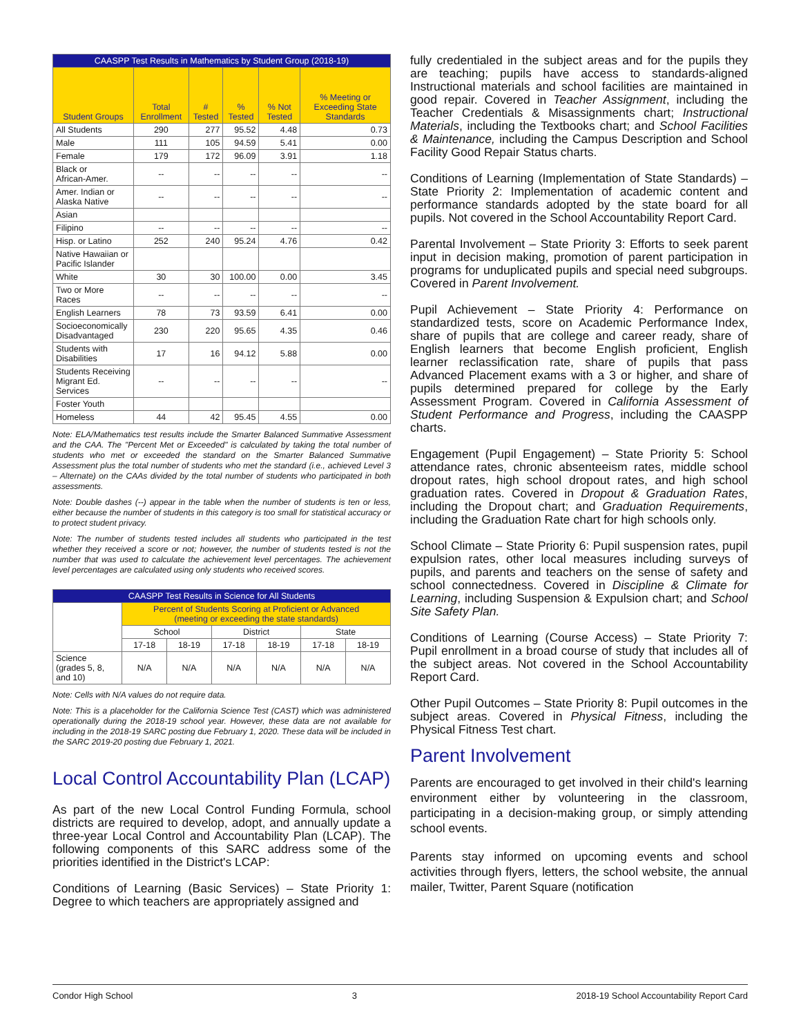| CAASPP Test Results in Mathematics by Student Group (2018-19) | | | | | |
| --- | --- | --- | --- | --- | --- |
| Student Groups | Total Enrollment | # Tested | % Tested | % Not Tested | % Meeting or Exceeding State Standards |
| All Students | 290 | 277 | 95.52 | 4.48 | 0.73 |
| Male | 111 | 105 | 94.59 | 5.41 | 0.00 |
| Female | 179 | 172 | 96.09 | 3.91 | 1.18 |
| Black or African-Amer. | -- | -- | -- | -- | -- |
| Amer. Indian or Alaska Native | -- | -- | -- | -- | -- |
| Asian | | | | | |
| Filipino | -- | -- | -- | -- | -- |
| Hisp. or Latino | 252 | 240 | 95.24 | 4.76 | 0.42 |
| Native Hawaiian or Pacific Islander | | | | | |
| White | 30 | 30 | 100.00 | 0.00 | 3.45 |
| Two or More Races | -- | -- | -- | -- | -- |
| English Learners | 78 | 73 | 93.59 | 6.41 | 0.00 |
| Socioeconomically Disadvantaged | 230 | 220 | 95.65 | 4.35 | 0.46 |
| Students with Disabilities | 17 | 16 | 94.12 | 5.88 | 0.00 |
| Students Receiving Migrant Ed. Services | -- | -- | -- | -- | -- |
| Foster Youth | | | | | |
| Homeless | 44 | 42 | 95.45 | 4.55 | 0.00 |
Note: ELA/Mathematics test results include the Smarter Balanced Summative Assessment and the CAA. The "Percent Met or Exceeded" is calculated by taking the total number of students who met or exceeded the standard on the Smarter Balanced Summative Assessment plus the total number of students who met the standard (i.e., achieved Level 3 – Alternate) on the CAAs divided by the total number of students who participated in both assessments.
Note: Double dashes (--) appear in the table when the number of students is ten or less, either because the number of students in this category is too small for statistical accuracy or to protect student privacy.
Note: The number of students tested includes all students who participated in the test whether they received a score or not; however, the number of students tested is not the number that was used to calculate the achievement level percentages. The achievement level percentages are calculated using only students who received scores.
| CAASPP Test Results in Science for All Students | | | | | | |
| --- | --- | --- | --- | --- | --- | --- |
| | Percent of Students Scoring at Proficient or Advanced (meeting or exceeding the state standards) | | | | | |
| | School | | District | | State | |
| | 17-18 | 18-19 | 17-18 | 18-19 | 17-18 | 18-19 |
| Science (grades 5, 8, and 10) | N/A | N/A | N/A | N/A | N/A | N/A |
Note: Cells with N/A values do not require data.
Note: This is a placeholder for the California Science Test (CAST) which was administered operationally during the 2018-19 school year. However, these data are not available for including in the 2018-19 SARC posting due February 1, 2020. These data will be included in the SARC 2019-20 posting due February 1, 2021.
Local Control Accountability Plan (LCAP)
As part of the new Local Control Funding Formula, school districts are required to develop, adopt, and annually update a three-year Local Control and Accountability Plan (LCAP). The following components of this SARC address some of the priorities identified in the District's LCAP:
Conditions of Learning (Basic Services) – State Priority 1: Degree to which teachers are appropriately assigned and
fully credentialed in the subject areas and for the pupils they are teaching; pupils have access to standards-aligned Instructional materials and school facilities are maintained in good repair. Covered in Teacher Assignment, including the Teacher Credentials & Misassignments chart; Instructional Materials, including the Textbooks chart; and School Facilities & Maintenance, including the Campus Description and School Facility Good Repair Status charts.
Conditions of Learning (Implementation of State Standards) – State Priority 2: Implementation of academic content and performance standards adopted by the state board for all pupils. Not covered in the School Accountability Report Card.
Parental Involvement – State Priority 3: Efforts to seek parent input in decision making, promotion of parent participation in programs for unduplicated pupils and special need subgroups. Covered in Parent Involvement.
Pupil Achievement – State Priority 4: Performance on standardized tests, score on Academic Performance Index, share of pupils that are college and career ready, share of English learners that become English proficient, English learner reclassification rate, share of pupils that pass Advanced Placement exams with a 3 or higher, and share of pupils determined prepared for college by the Early Assessment Program. Covered in California Assessment of Student Performance and Progress, including the CAASPP charts.
Engagement (Pupil Engagement) – State Priority 5: School attendance rates, chronic absenteeism rates, middle school dropout rates, high school dropout rates, and high school graduation rates. Covered in Dropout & Graduation Rates, including the Dropout chart; and Graduation Requirements, including the Graduation Rate chart for high schools only.
School Climate – State Priority 6: Pupil suspension rates, pupil expulsion rates, other local measures including surveys of pupils, and parents and teachers on the sense of safety and school connectedness. Covered in Discipline & Climate for Learning, including Suspension & Expulsion chart; and School Site Safety Plan.
Conditions of Learning (Course Access) – State Priority 7: Pupil enrollment in a broad course of study that includes all of the subject areas. Not covered in the School Accountability Report Card.
Other Pupil Outcomes – State Priority 8: Pupil outcomes in the subject areas. Covered in Physical Fitness, including the Physical Fitness Test chart.
Parent Involvement
Parents are encouraged to get involved in their child's learning environment either by volunteering in the classroom, participating in a decision-making group, or simply attending school events.
Parents stay informed on upcoming events and school activities through flyers, letters, the school website, the annual mailer, Twitter, Parent Square (notification
Condor High School 3 2018-19 School Accountability Report Card